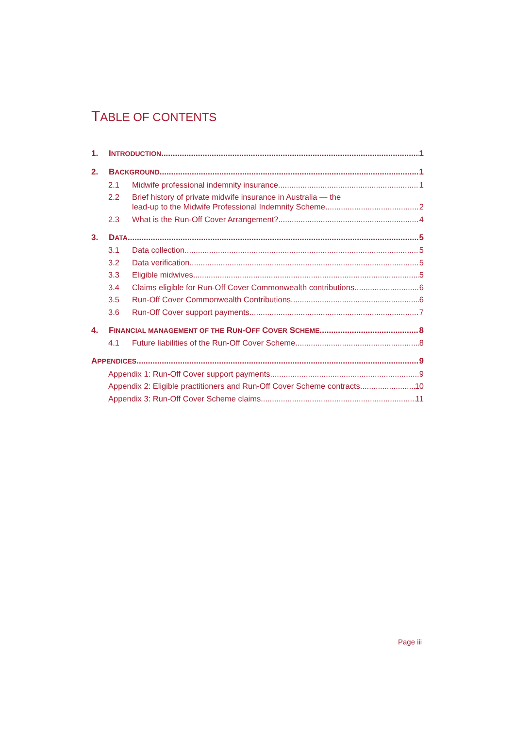TABLE OF CONTENTS
1. INTRODUCTION 1
2. BACKGROUND 1
2.1 Midwife professional indemnity insurance 1
2.2 Brief history of private midwife insurance in Australia — the
lead-up to the Midwife Professional Indemnity Scheme 2
2.3 What is the Run-Off Cover Arrangement? 4
3. DATA 5
3.1 Data collection 5
3.2 Data verification 5
3.3 Eligible midwives 5
3.4 Claims eligible for Run-Off Cover Commonwealth contributions 6
3.5 Run-Off Cover Commonwealth Contributions 6
3.6 Run-Off Cover support payments 7
4. FINANCIAL MANAGEMENT OF THE RUN-OFF COVER SCHEME 8
4.1 Future liabilities of the Run-Off Cover Scheme 8
APPENDICES 9
Appendix 1: Run-Off Cover support payments 9
Appendix 2: Eligible practitioners and Run-Off Cover Scheme contracts 10
Appendix 3: Run-Off Cover Scheme claims 11
Page iii